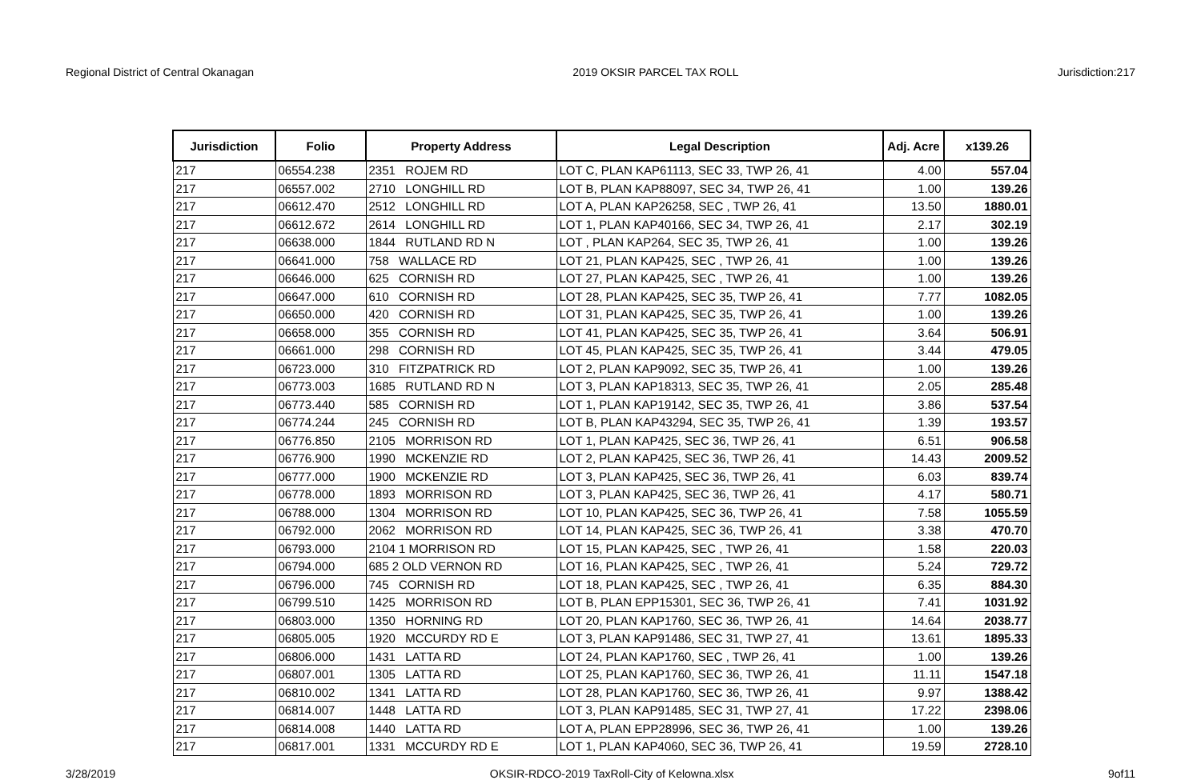Regional District of Central Okanagan 2019 OKSIR PARCEL TAX ROLL Jurisdiction:217
| Jurisdiction | Folio | Property Address | Legal Description | Adj. Acre | x139.26 |
| --- | --- | --- | --- | --- | --- |
| 217 | 06554.238 | 2351 ROJEM RD | LOT C, PLAN KAP61113, SEC 33, TWP 26, 41 | 4.00 | 557.04 |
| 217 | 06557.002 | 2710 LONGHILL RD | LOT B, PLAN KAP88097, SEC 34, TWP 26, 41 | 1.00 | 139.26 |
| 217 | 06612.470 | 2512 LONGHILL RD | LOT A, PLAN KAP26258, SEC , TWP 26, 41 | 13.50 | 1880.01 |
| 217 | 06612.672 | 2614 LONGHILL RD | LOT 1, PLAN KAP40166, SEC 34, TWP 26, 41 | 2.17 | 302.19 |
| 217 | 06638.000 | 1844 RUTLAND RD N | LOT , PLAN KAP264, SEC 35, TWP 26, 41 | 1.00 | 139.26 |
| 217 | 06641.000 | 758 WALLACE RD | LOT 21, PLAN KAP425, SEC , TWP 26, 41 | 1.00 | 139.26 |
| 217 | 06646.000 | 625 CORNISH RD | LOT 27, PLAN KAP425, SEC , TWP 26, 41 | 1.00 | 139.26 |
| 217 | 06647.000 | 610 CORNISH RD | LOT 28, PLAN KAP425, SEC 35, TWP 26, 41 | 7.77 | 1082.05 |
| 217 | 06650.000 | 420 CORNISH RD | LOT 31, PLAN KAP425, SEC 35, TWP 26, 41 | 1.00 | 139.26 |
| 217 | 06658.000 | 355 CORNISH RD | LOT 41, PLAN KAP425, SEC 35, TWP 26, 41 | 3.64 | 506.91 |
| 217 | 06661.000 | 298 CORNISH RD | LOT 45, PLAN KAP425, SEC 35, TWP 26, 41 | 3.44 | 479.05 |
| 217 | 06723.000 | 310 FITZPATRICK RD | LOT 2, PLAN KAP9092, SEC 35, TWP 26, 41 | 1.00 | 139.26 |
| 217 | 06773.003 | 1685 RUTLAND RD N | LOT 3, PLAN KAP18313, SEC 35, TWP 26, 41 | 2.05 | 285.48 |
| 217 | 06773.440 | 585 CORNISH RD | LOT 1, PLAN KAP19142, SEC 35, TWP 26, 41 | 3.86 | 537.54 |
| 217 | 06774.244 | 245 CORNISH RD | LOT B, PLAN KAP43294, SEC 35, TWP 26, 41 | 1.39 | 193.57 |
| 217 | 06776.850 | 2105 MORRISON RD | LOT 1, PLAN KAP425, SEC 36, TWP 26, 41 | 6.51 | 906.58 |
| 217 | 06776.900 | 1990 MCKENZIE RD | LOT 2, PLAN KAP425, SEC 36, TWP 26, 41 | 14.43 | 2009.52 |
| 217 | 06777.000 | 1900 MCKENZIE RD | LOT 3, PLAN KAP425, SEC 36, TWP 26, 41 | 6.03 | 839.74 |
| 217 | 06778.000 | 1893 MORRISON RD | LOT 3, PLAN KAP425, SEC 36, TWP 26, 41 | 4.17 | 580.71 |
| 217 | 06788.000 | 1304 MORRISON RD | LOT 10, PLAN KAP425, SEC 36, TWP 26, 41 | 7.58 | 1055.59 |
| 217 | 06792.000 | 2062 MORRISON RD | LOT 14, PLAN KAP425, SEC 36, TWP 26, 41 | 3.38 | 470.70 |
| 217 | 06793.000 | 2104 1 MORRISON RD | LOT 15, PLAN KAP425, SEC , TWP 26, 41 | 1.58 | 220.03 |
| 217 | 06794.000 | 685 2 OLD VERNON RD | LOT 16, PLAN KAP425, SEC , TWP 26, 41 | 5.24 | 729.72 |
| 217 | 06796.000 | 745 CORNISH RD | LOT 18, PLAN KAP425, SEC , TWP 26, 41 | 6.35 | 884.30 |
| 217 | 06799.510 | 1425 MORRISON RD | LOT B, PLAN EPP15301, SEC 36, TWP 26, 41 | 7.41 | 1031.92 |
| 217 | 06803.000 | 1350 HORNING RD | LOT 20, PLAN KAP1760, SEC 36, TWP 26, 41 | 14.64 | 2038.77 |
| 217 | 06805.005 | 1920 MCCURDY RD E | LOT 3, PLAN KAP91486, SEC 31, TWP 27, 41 | 13.61 | 1895.33 |
| 217 | 06806.000 | 1431 LATTA RD | LOT 24, PLAN KAP1760, SEC , TWP 26, 41 | 1.00 | 139.26 |
| 217 | 06807.001 | 1305 LATTA RD | LOT 25, PLAN KAP1760, SEC 36, TWP 26, 41 | 11.11 | 1547.18 |
| 217 | 06810.002 | 1341 LATTA RD | LOT 28, PLAN KAP1760, SEC 36, TWP 26, 41 | 9.97 | 1388.42 |
| 217 | 06814.007 | 1448 LATTA RD | LOT 3, PLAN KAP91485, SEC 31, TWP 27, 41 | 17.22 | 2398.06 |
| 217 | 06814.008 | 1440 LATTA RD | LOT A, PLAN EPP28996, SEC 36, TWP 26, 41 | 1.00 | 139.26 |
| 217 | 06817.001 | 1331 MCCURDY RD E | LOT 1, PLAN KAP4060, SEC 36, TWP 26, 41 | 19.59 | 2728.10 |
3/28/2019 OKSIR-RDCO-2019 TaxRoll-City of Kelowna.xlsx 9of11